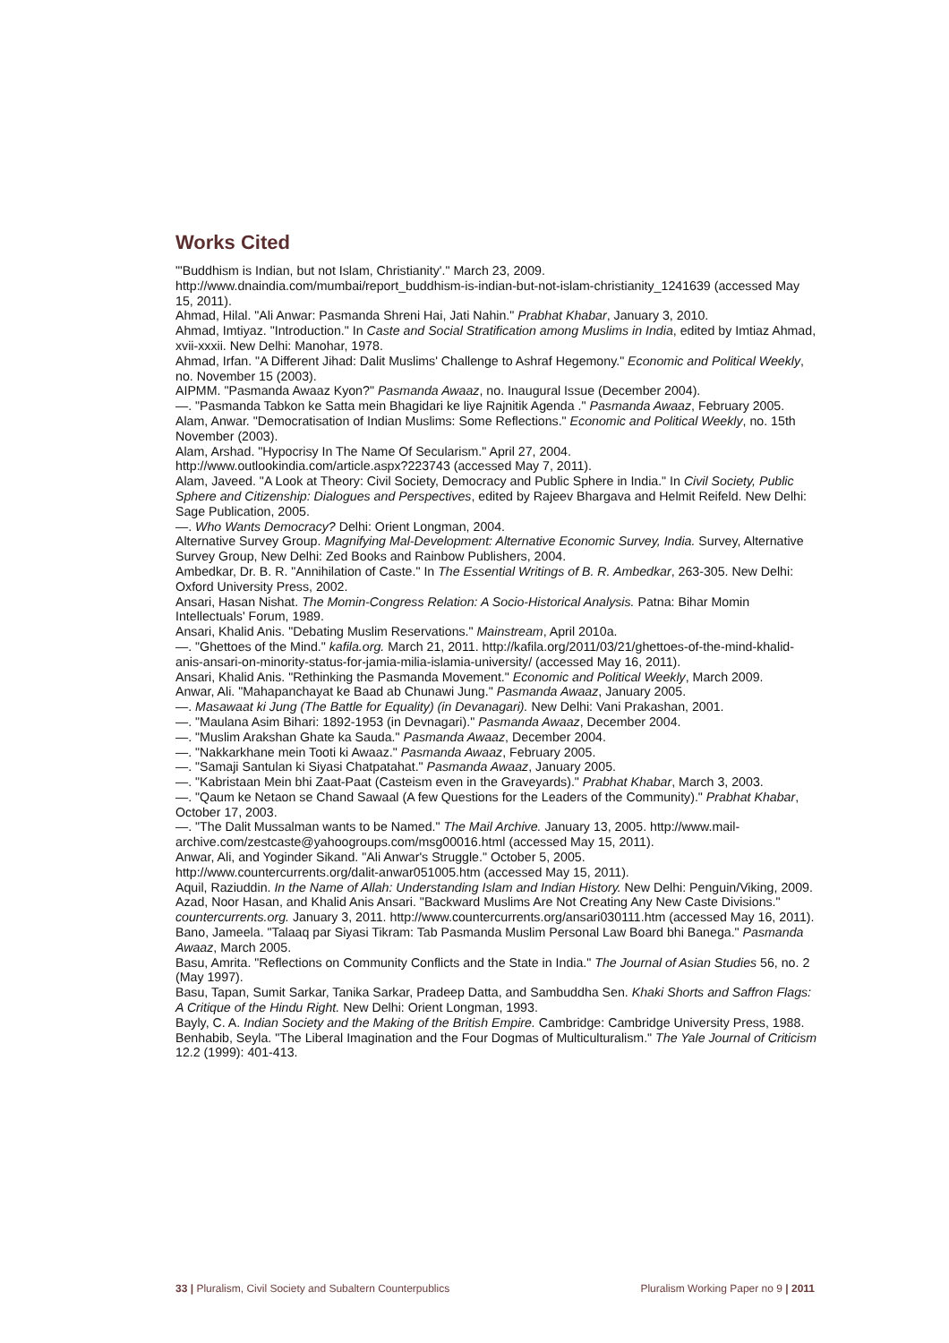Works Cited
"'Buddhism is Indian, but not Islam, Christianity'." March 23, 2009.
http://www.dnaindia.com/mumbai/report_buddhism-is-indian-but-not-islam-christianity_1241639 (accessed May 15, 2011).
Ahmad, Hilal. "Ali Anwar: Pasmanda Shreni Hai, Jati Nahin." Prabhat Khabar, January 3, 2010.
Ahmad, Imtiyaz. "Introduction." In Caste and Social Stratification among Muslims in India, edited by Imtiaz Ahmad, xvii-xxxii. New Delhi: Manohar, 1978.
Ahmad, Irfan. "A Different Jihad: Dalit Muslims' Challenge to Ashraf Hegemony." Economic and Political Weekly, no. November 15 (2003).
AIPMM. "Pasmanda Awaaz Kyon?" Pasmanda Awaaz, no. Inaugural Issue (December 2004).
—. "Pasmanda Tabkon ke Satta mein Bhagidari ke liye Rajnitik Agenda ." Pasmanda Awaaz, February 2005.
Alam, Anwar. "Democratisation of Indian Muslims: Some Reflections." Economic and Political Weekly, no. 15th November (2003).
Alam, Arshad. "Hypocrisy In The Name Of Secularism." April 27, 2004.
http://www.outlookindia.com/article.aspx?223743 (accessed May 7, 2011).
Alam, Javeed. "A Look at Theory: Civil Society, Democracy and Public Sphere in India." In Civil Society, Public Sphere and Citizenship: Dialogues and Perspectives, edited by Rajeev Bhargava and Helmit Reifeld. New Delhi: Sage Publication, 2005.
—. Who Wants Democracy? Delhi: Orient Longman, 2004.
Alternative Survey Group. Magnifying Mal-Development: Alternative Economic Survey, India. Survey, Alternative Survey Group, New Delhi: Zed Books and Rainbow Publishers, 2004.
Ambedkar, Dr. B. R. "Annihilation of Caste." In The Essential Writings of B. R. Ambedkar, 263-305. New Delhi: Oxford University Press, 2002.
Ansari, Hasan Nishat. The Momin-Congress Relation: A Socio-Historical Analysis. Patna: Bihar Momin Intellectuals' Forum, 1989.
Ansari, Khalid Anis. "Debating Muslim Reservations." Mainstream, April 2010a.
—. "Ghettoes of the Mind." kafila.org. March 21, 2011. http://kafila.org/2011/03/21/ghettoes-of-the-mind-khalid-anis-ansari-on-minority-status-for-jamia-milia-islamia-university/ (accessed May 16, 2011).
Ansari, Khalid Anis. "Rethinking the Pasmanda Movement." Economic and Political Weekly, March 2009.
Anwar, Ali. "Mahapanchayat ke Baad ab Chunawi Jung." Pasmanda Awaaz, January 2005.
—. Masawaat ki Jung (The Battle for Equality) (in Devanagari). New Delhi: Vani Prakashan, 2001.
—. "Maulana Asim Bihari: 1892-1953 (in Devnagari)." Pasmanda Awaaz, December 2004.
—. "Muslim Arakshan Ghate ka Sauda." Pasmanda Awaaz, December 2004.
—. "Nakkarkhane mein Tooti ki Awaaz." Pasmanda Awaaz, February 2005.
—. "Samaji Santulan ki Siyasi Chatpatahat." Pasmanda Awaaz, January 2005.
—. "Kabristaan Mein bhi Zaat-Paat (Casteism even in the Graveyards)." Prabhat Khabar, March 3, 2003.
—. "Qaum ke Netaon se Chand Sawaal (A few Questions for the Leaders of the Community)." Prabhat Khabar, October 17, 2003.
—. "The Dalit Mussalman wants to be Named." The Mail Archive. January 13, 2005. http://www.mail-archive.com/zestcaste@yahoogroups.com/msg00016.html (accessed May 15, 2011).
Anwar, Ali, and Yoginder Sikand. "Ali Anwar's Struggle." October 5, 2005.
http://www.countercurrents.org/dalit-anwar051005.htm (accessed May 15, 2011).
Aquil, Raziuddin. In the Name of Allah: Understanding Islam and Indian History. New Delhi: Penguin/Viking, 2009.
Azad, Noor Hasan, and Khalid Anis Ansari. "Backward Muslims Are Not Creating Any New Caste Divisions." countercurrents.org. January 3, 2011. http://www.countercurrents.org/ansari030111.htm (accessed May 16, 2011).
Bano, Jameela. "Talaaq par Siyasi Tikram: Tab Pasmanda Muslim Personal Law Board bhi Banega." Pasmanda Awaaz, March 2005.
Basu, Amrita. "Reflections on Community Conflicts and the State in India." The Journal of Asian Studies 56, no. 2 (May 1997).
Basu, Tapan, Sumit Sarkar, Tanika Sarkar, Pradeep Datta, and Sambuddha Sen. Khaki Shorts and Saffron Flags: A Critique of the Hindu Right. New Delhi: Orient Longman, 1993.
Bayly, C. A. Indian Society and the Making of the British Empire. Cambridge: Cambridge University Press, 1988.
Benhabib, Seyla. "The Liberal Imagination and the Four Dogmas of Multiculturalism." The Yale Journal of Criticism 12.2 (1999): 401-413.
33 | Pluralism, Civil Society and Subaltern Counterpublics Pluralism Working Paper no 9 | 2011